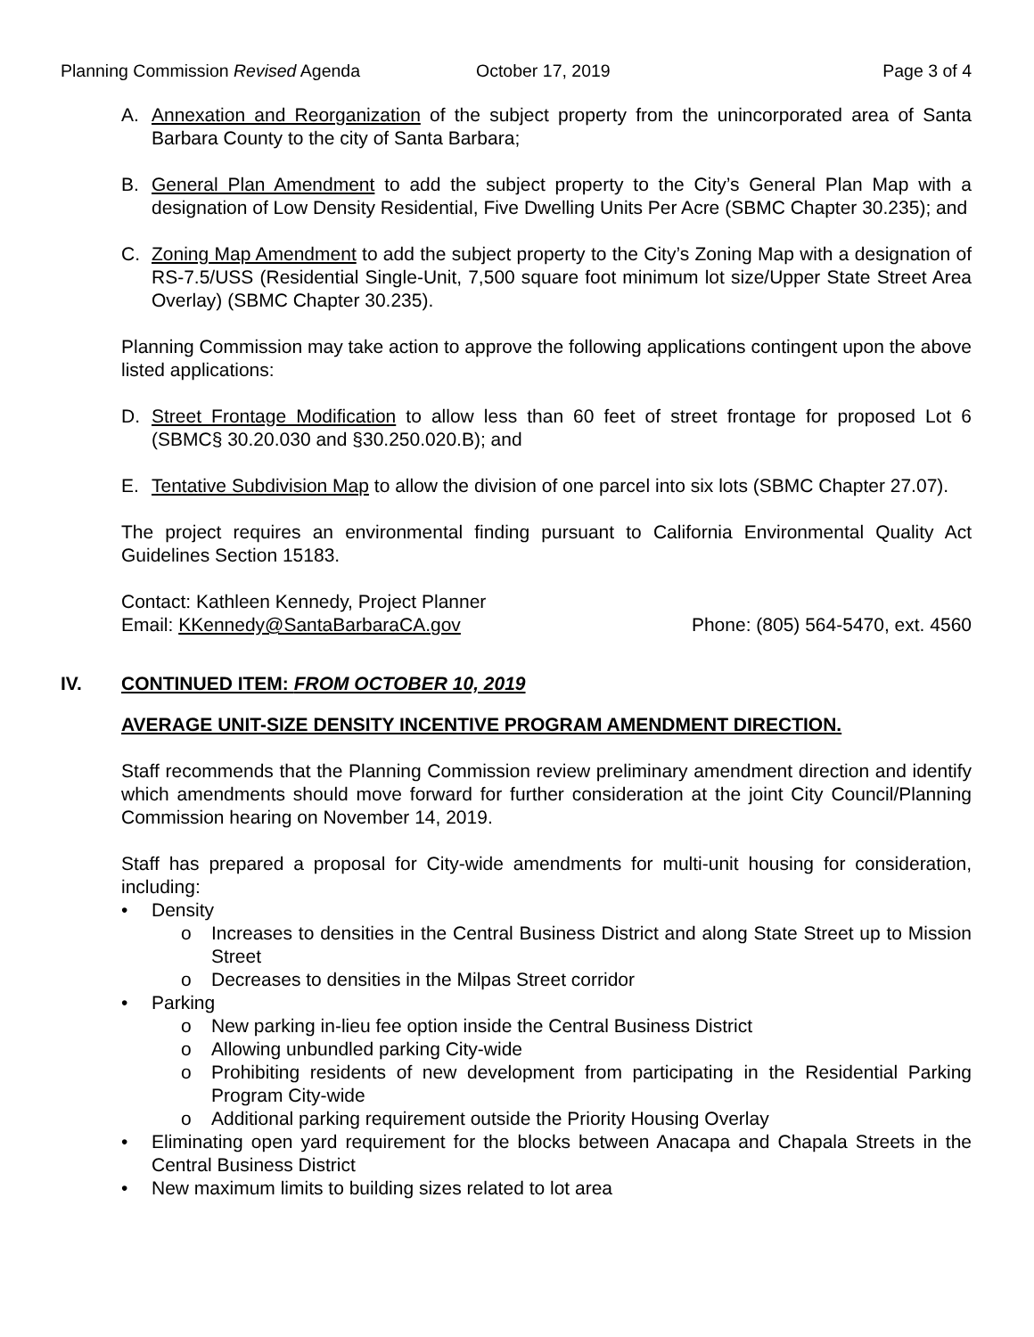Planning Commission Revised Agenda October 17, 2019 Page 3 of 4
A. Annexation and Reorganization of the subject property from the unincorporated area of Santa Barbara County to the city of Santa Barbara;
B. General Plan Amendment to add the subject property to the City’s General Plan Map with a designation of Low Density Residential, Five Dwelling Units Per Acre (SBMC Chapter 30.235); and
C. Zoning Map Amendment to add the subject property to the City’s Zoning Map with a designation of RS-7.5/USS (Residential Single-Unit, 7,500 square foot minimum lot size/Upper State Street Area Overlay) (SBMC Chapter 30.235).
Planning Commission may take action to approve the following applications contingent upon the above listed applications:
D. Street Frontage Modification to allow less than 60 feet of street frontage for proposed Lot 6 (SBMC§ 30.20.030 and §30.250.020.B); and
E. Tentative Subdivision Map to allow the division of one parcel into six lots (SBMC Chapter 27.07).
The project requires an environmental finding pursuant to California Environmental Quality Act Guidelines Section 15183.
Contact: Kathleen Kennedy, Project Planner
Email: KKennedy@SantaBarbaraCA.gov Phone: (805) 564-5470, ext. 4560
IV. CONTINUED ITEM: FROM OCTOBER 10, 2019
AVERAGE UNIT-SIZE DENSITY INCENTIVE PROGRAM AMENDMENT DIRECTION.
Staff recommends that the Planning Commission review preliminary amendment direction and identify which amendments should move forward for further consideration at the joint City Council/Planning Commission hearing on November 14, 2019.
Staff has prepared a proposal for City-wide amendments for multi-unit housing for consideration, including:
• Density
o Increases to densities in the Central Business District and along State Street up to Mission Street
o Decreases to densities in the Milpas Street corridor
• Parking
o New parking in-lieu fee option inside the Central Business District
o Allowing unbundled parking City-wide
o Prohibiting residents of new development from participating in the Residential Parking Program City-wide
o Additional parking requirement outside the Priority Housing Overlay
• Eliminating open yard requirement for the blocks between Anacapa and Chapala Streets in the Central Business District
• New maximum limits to building sizes related to lot area